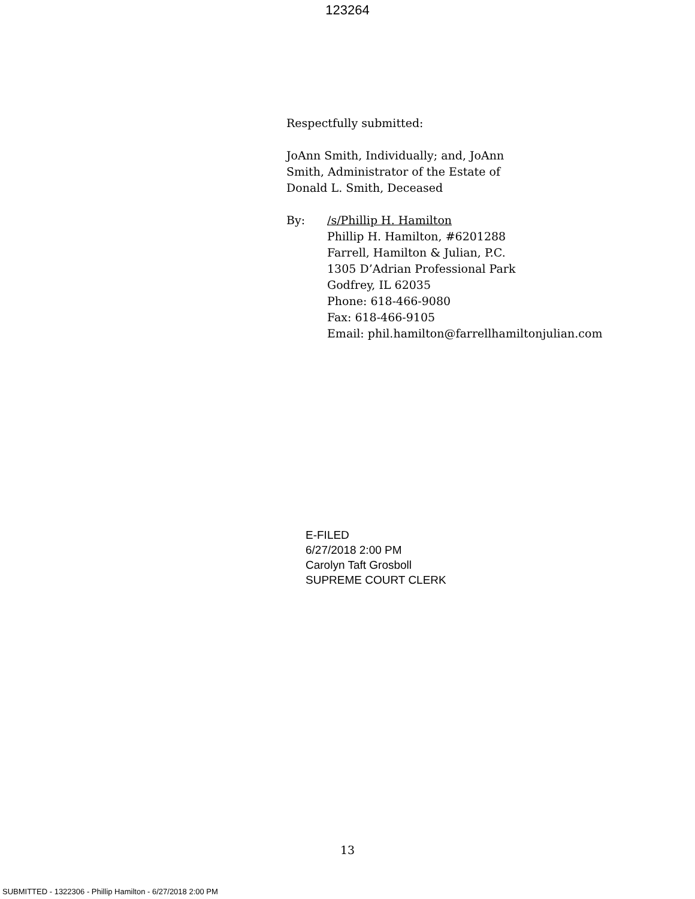123264
Respectfully submitted:
JoAnn Smith, Individually; and, JoAnn
Smith, Administrator of the Estate of
Donald L. Smith, Deceased
By: /s/Phillip H. Hamilton
Phillip H. Hamilton, #6201288
Farrell, Hamilton & Julian, P.C.
1305 D’Adrian Professional Park
Godfrey, IL 62035
Phone: 618-466-9080
Fax: 618-466-9105
Email: phil.hamilton@farrellhamiltonjulian.com
E-FILED
6/27/2018 2:00 PM
Carolyn Taft Grosboll
SUPREME COURT CLERK
13
SUBMITTED - 1322306 - Phillip Hamilton - 6/27/2018 2:00 PM